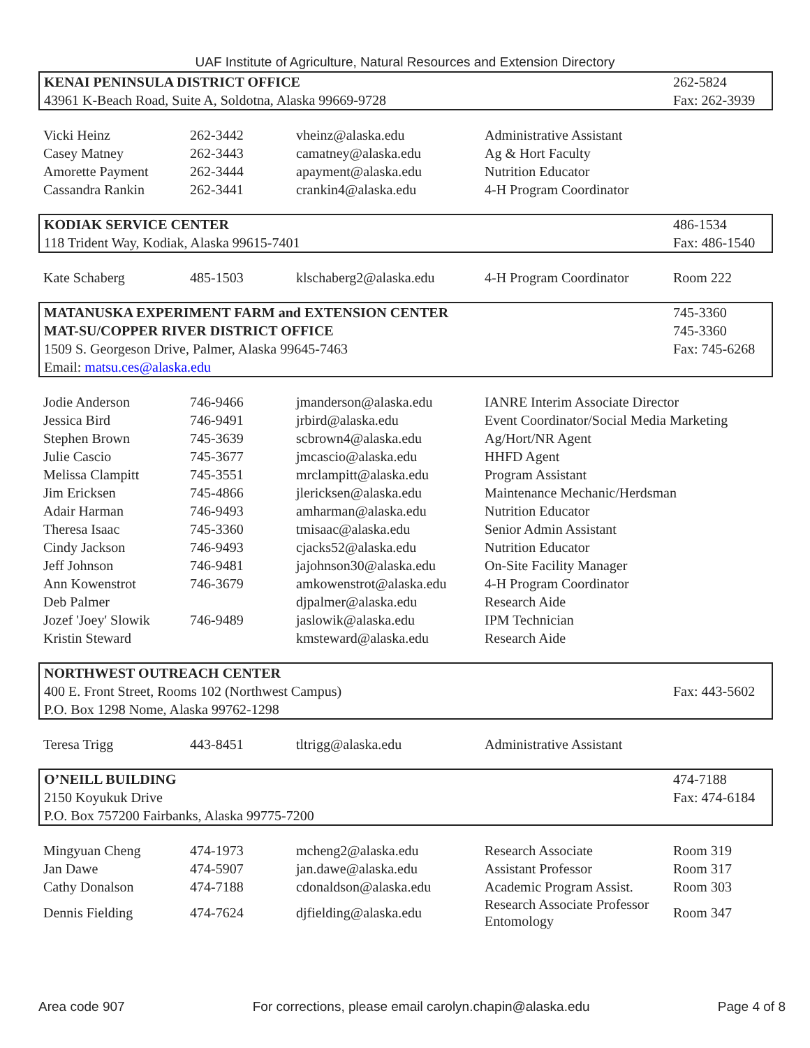UAF Institute of Agriculture, Natural Resources and Extension Directory
| KENAI PENINSULA DISTRICT OFFICE | | | | 262-5824 |
| 43961 K-Beach Road, Suite A, Soldotna, Alaska 99669-9728 | | | | Fax: 262-3939 |
| Vicki Heinz | 262-3442 | vheinz@alaska.edu | Administrative Assistant | |
| Casey Matney | 262-3443 | camatney@alaska.edu | Ag & Hort Faculty | |
| Amorette Payment | 262-3444 | apayment@alaska.edu | Nutrition Educator | |
| Cassandra Rankin | 262-3441 | crankin4@alaska.edu | 4-H Program Coordinator | |
| KODIAK SERVICE CENTER | | | | 486-1534 |
| 118 Trident Way, Kodiak, Alaska 99615-7401 | | | | Fax: 486-1540 |
| Kate Schaberg | 485-1503 | klschaberg2@alaska.edu | 4-H Program Coordinator | Room 222 |
| MATANUSKA EXPERIMENT FARM and EXTENSION CENTER | | | | 745-3360 |
| MAT-SU/COPPER RIVER DISTRICT OFFICE | | | | 745-3360 |
| 1509 S. Georgeson Drive, Palmer, Alaska 99645-7463 | | | | Fax: 745-6268 |
| Email: matsu.ces@alaska.edu | | | | |
| Jodie Anderson | 746-9466 | jmanderson@alaska.edu | IANRE Interim Associate Director | |
| Jessica Bird | 746-9491 | jrbird@alaska.edu | Event Coordinator/Social Media Marketing | |
| Stephen Brown | 745-3639 | scbrown4@alaska.edu | Ag/Hort/NR Agent | |
| Julie Cascio | 745-3677 | jmcascio@alaska.edu | HHFD Agent | |
| Melissa Clampitt | 745-3551 | mrclampitt@alaska.edu | Program Assistant | |
| Jim Ericksen | 745-4866 | jlericksen@alaska.edu | Maintenance Mechanic/Herdsman | |
| Adair Harman | 746-9493 | amharman@alaska.edu | Nutrition Educator | |
| Theresa Isaac | 745-3360 | tmisaac@alaska.edu | Senior Admin Assistant | |
| Cindy Jackson | 746-9493 | cjacks52@alaska.edu | Nutrition Educator | |
| Jeff Johnson | 746-9481 | jajohnson30@alaska.edu | On-Site Facility Manager | |
| Ann Kowenstrot | 746-3679 | amkowenstrot@alaska.edu | 4-H Program Coordinator | |
| Deb Palmer | | djpalmer@alaska.edu | Research Aide | |
| Jozef 'Joey' Slowik | 746-9489 | jaslowik@alaska.edu | IPM Technician | |
| Kristin Steward | | kmsteward@alaska.edu | Research Aide | |
| NORTHWEST OUTREACH CENTER | | | | |
| 400 E. Front Street, Rooms 102 (Northwest Campus) | | | | Fax: 443-5602 |
| P.O. Box 1298 Nome, Alaska 99762-1298 | | | | |
| Teresa Trigg | 443-8451 | tltrigg@alaska.edu | Administrative Assistant | |
| O’NEILL BUILDING | | | | 474-7188 |
| 2150 Koyukuk Drive | | | | Fax: 474-6184 |
| P.O. Box 757200 Fairbanks, Alaska 99775-7200 | | | | |
| Mingyuan Cheng | 474-1973 | mcheng2@alaska.edu | Research Associate | Room 319 |
| Jan Dawe | 474-5907 | jan.dawe@alaska.edu | Assistant Professor | Room 317 |
| Cathy Donalson | 474-7188 | cdonaldson@alaska.edu | Academic Program Assist. | Room 303 |
| Dennis Fielding | 474-7624 | djfielding@alaska.edu | Research Associate Professor Entomology | Room 347 |
Area code 907 For corrections, please email carolyn.chapin@alaska.edu Page 4 of 8